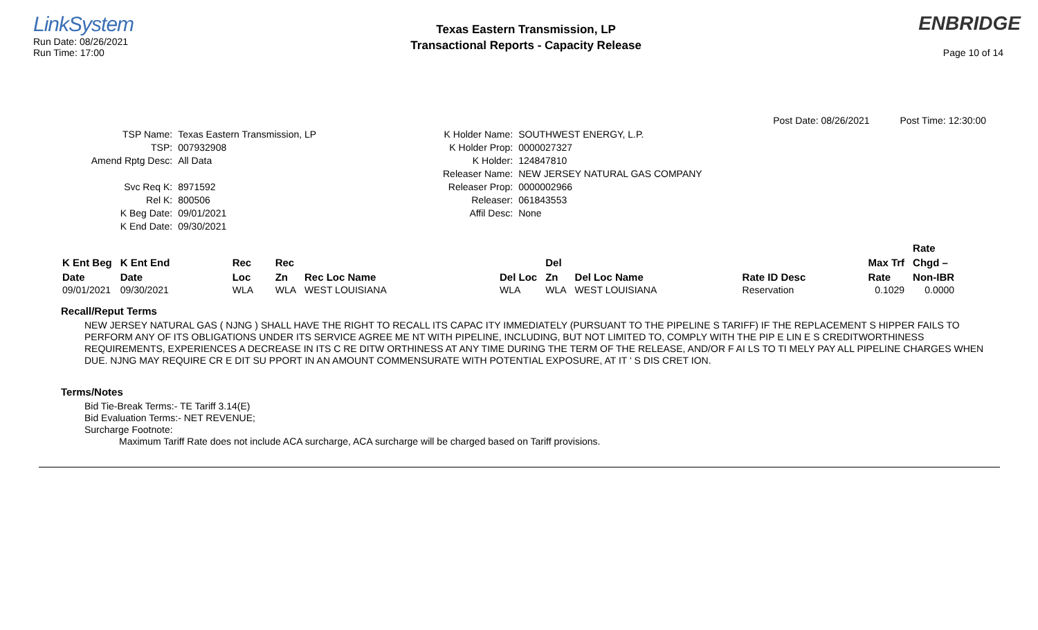LinkSystem
Run Date: 08/26/2021
Run Time: 17:00
Texas Eastern Transmission, LP
Transactional Reports - Capacity Release
ENBRIDGE
Page 10 of 14
Post Date: 08/26/2021 Post Time: 12:30:00
| TSP Name: | Texas Eastern Transmission, LP |
| TSP: | 007932908 |
| Amend Rptg Desc: | All Data |
| Svc Req K: | 8971592 |
| Rel K: | 800506 |
| K Beg Date: | 09/01/2021 |
| K End Date: | 09/30/2021 |
| K Holder Name: | SOUTHWEST ENERGY, L.P. |
| K Holder Prop: | 0000027327 |
| K Holder: | 124847810 |
| Releaser Name: | NEW JERSEY NATURAL GAS COMPANY |
| Releaser Prop: | 0000002966 |
| Releaser: | 061843553 |
| Affil Desc: | None |
| K Ent Beg Date | K Ent End Date | Rec Loc | Rec Zn | Rec Loc Name | Del Loc | Del Zn | Del Loc Name | Rate ID Desc | Max Trf Rate | Rate Chgd – Non-IBR |
| --- | --- | --- | --- | --- | --- | --- | --- | --- | --- | --- |
| 09/01/2021 | 09/30/2021 | WLA | WLA | WEST LOUISIANA | WLA | WLA | WEST LOUISIANA | Reservation | 0.1029 | 0.0000 |
Recall/Reput Terms
NEW JERSEY NATURAL GAS ( NJNG ) SHALL HAVE THE RIGHT TO RECALL ITS CAPAC ITY IMMEDIATELY (PURSUANT TO THE PIPELINE S TARIFF) IF THE REPLACEMENT S HIPPER FAILS TO PERFORM ANY OF ITS OBLIGATIONS UNDER ITS SERVICE AGREE ME NT WITH PIPELINE, INCLUDING, BUT NOT LIMITED TO, COMPLY WITH THE PIP E LIN E S CREDITWORTHINESS REQUIREMENTS, EXPERIENCES A DECREASE IN ITS C RE DITW ORTHINESS AT ANY TIME DURING THE TERM OF THE RELEASE, AND/OR F AI LS TO TI MELY PAY ALL PIPELINE CHARGES WHEN DUE. NJNG MAY REQUIRE CR E DIT SU PPORT IN AN AMOUNT COMMENSURATE WITH POTENTIAL EXPOSURE, AT IT ' S DIS CRET ION.
Terms/Notes
Bid Tie-Break Terms:- TE Tariff 3.14(E)
Bid Evaluation Terms:- NET REVENUE;
Surcharge Footnote:
Maximum Tariff Rate does not include ACA surcharge, ACA surcharge will be charged based on Tariff provisions.